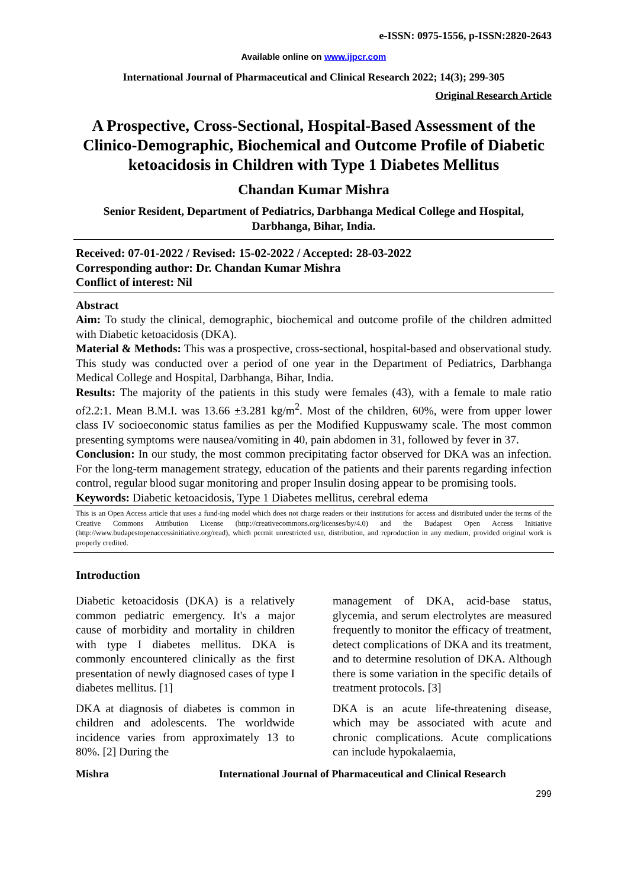e-ISSN: 0975-1556, p-ISSN:2820-2643
Available online on www.ijpcr.com
International Journal of Pharmaceutical and Clinical Research 2022; 14(3); 299-305
Original Research Article
A Prospective, Cross-Sectional, Hospital-Based Assessment of the Clinico-Demographic, Biochemical and Outcome Profile of Diabetic ketoacidosis in Children with Type 1 Diabetes Mellitus
Chandan Kumar Mishra
Senior Resident, Department of Pediatrics, Darbhanga Medical College and Hospital, Darbhanga, Bihar, India.
Received: 07-01-2022 / Revised: 15-02-2022 / Accepted: 28-03-2022
Corresponding author: Dr. Chandan Kumar Mishra
Conflict of interest: Nil
Abstract
Aim: To study the clinical, demographic, biochemical and outcome profile of the children admitted with Diabetic ketoacidosis (DKA).
Material & Methods: This was a prospective, cross-sectional, hospital-based and observational study. This study was conducted over a period of one year in the Department of Pediatrics, Darbhanga Medical College and Hospital, Darbhanga, Bihar, India.
Results: The majority of the patients in this study were females (43), with a female to male ratio of2.2:1. Mean B.M.I. was 13.66 ±3.281 kg/m<sup>2</sup>. Most of the children, 60%, were from upper lower class IV socioeconomic status families as per the Modified Kuppuswamy scale. The most common presenting symptoms were nausea/vomiting in 40, pain abdomen in 31, followed by fever in 37.
Conclusion: In our study, the most common precipitating factor observed for DKA was an infection. For the long-term management strategy, education of the patients and their parents regarding infection control, regular blood sugar monitoring and proper Insulin dosing appear to be promising tools.
Keywords: Diabetic ketoacidosis, Type 1 Diabetes mellitus, cerebral edema
This is an Open Access article that uses a fund-ing model which does not charge readers or their institutions for access and distributed under the terms of the Creative Commons Attribution License (http://creativecommons.org/licenses/by/4.0) and the Budapest Open Access Initiative (http://www.budapestopenaccessinitiative.org/read), which permit unrestricted use, distribution, and reproduction in any medium, provided original work is properly credited.
Introduction
Diabetic ketoacidosis (DKA) is a relatively common pediatric emergency. It's a major cause of morbidity and mortality in children with type I diabetes mellitus. DKA is commonly encountered clinically as the first presentation of newly diagnosed cases of type I diabetes mellitus. [1]
DKA at diagnosis of diabetes is common in children and adolescents. The worldwide incidence varies from approximately 13 to 80%. [2] During the
management of DKA, acid-base status, glycemia, and serum electrolytes are measured frequently to monitor the efficacy of treatment, detect complications of DKA and its treatment, and to determine resolution of DKA. Although there is some variation in the specific details of treatment protocols. [3]
DKA is an acute life-threatening disease, which may be associated with acute and chronic complications. Acute complications can include hypokalaemia,
Mishra International Journal of Pharmaceutical and Clinical Research
299